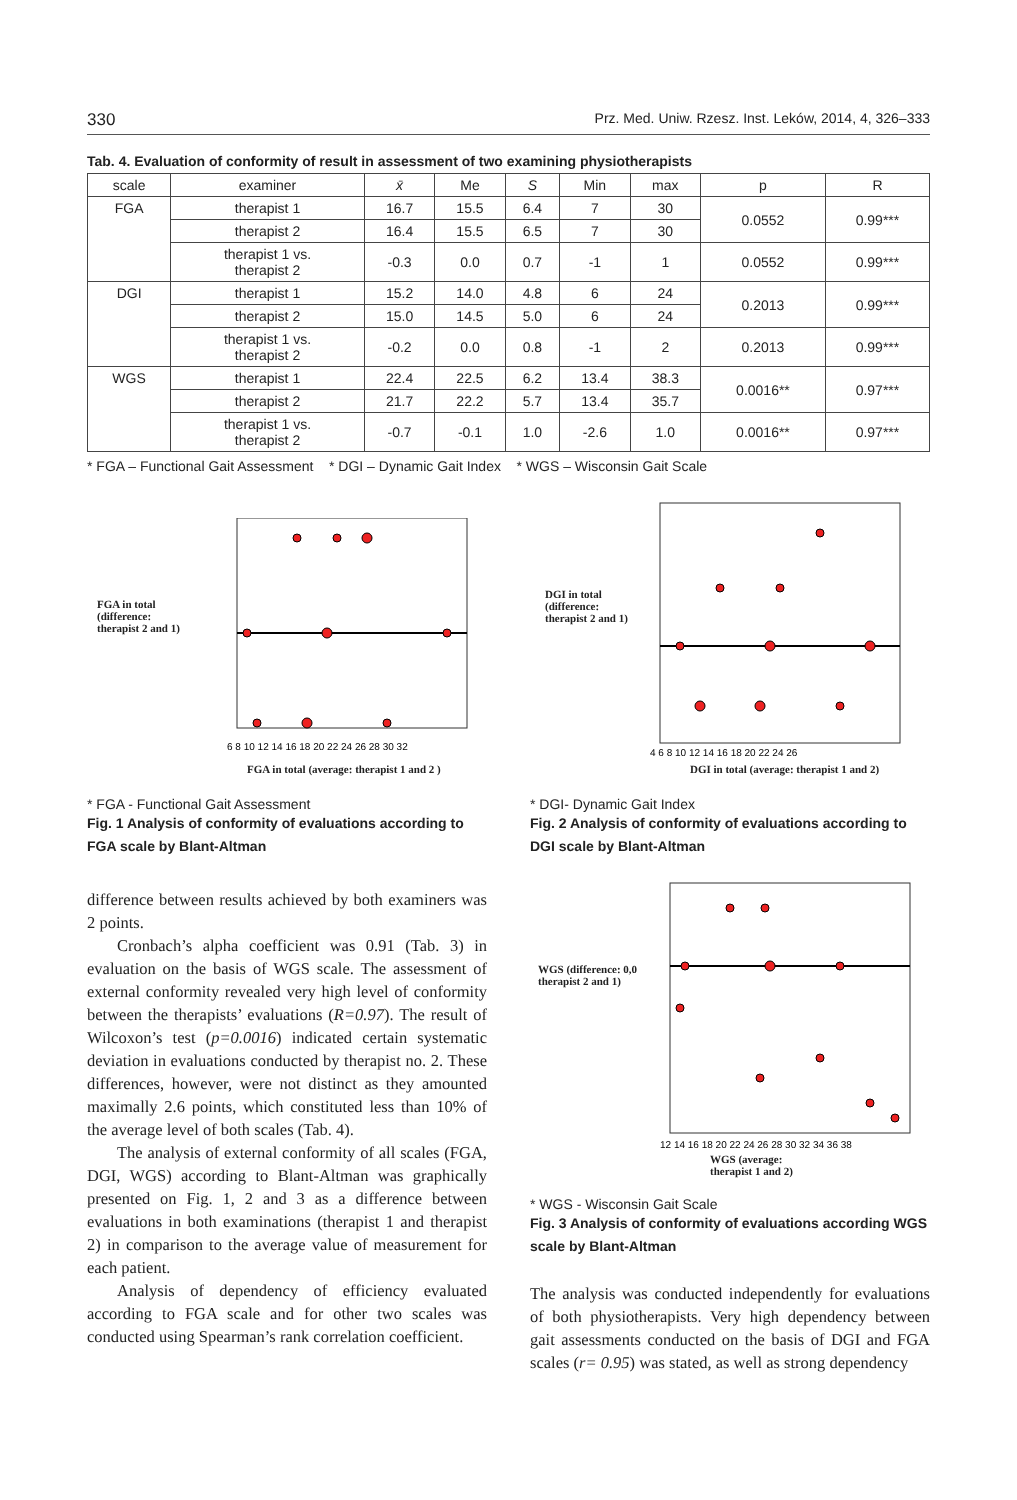330 Prz. Med. Uniw. Rzesz. Inst. Leków, 2014, 4, 326–333
Tab. 4. Evaluation of conformity of result in assessment of two examining physiotherapists
| scale | examiner | x̄ | Me | S | Min | max | p | R |
| --- | --- | --- | --- | --- | --- | --- | --- | --- |
| FGA | therapist 1 | 16.7 | 15.5 | 6.4 | 7 | 30 | 0.0552 | 0.99*** |
| | therapist 2 | 16.4 | 15.5 | 6.5 | 7 | 30 | | |
| | therapist 1 vs. therapist 2 | -0.3 | 0.0 | 0.7 | -1 | 1 | 0.0552 | 0.99*** |
| DGI | therapist 1 | 15.2 | 14.0 | 4.8 | 6 | 24 | 0.2013 | 0.99*** |
| | therapist 2 | 15.0 | 14.5 | 5.0 | 6 | 24 | | |
| | therapist 1 vs. therapist 2 | -0.2 | 0.0 | 0.8 | -1 | 2 | 0.2013 | 0.99*** |
| WGS | therapist 1 | 22.4 | 22.5 | 6.2 | 13.4 | 38.3 | 0.0016** | 0.97*** |
| | therapist 2 | 21.7 | 22.2 | 5.7 | 13.4 | 35.7 | | |
| | therapist 1 vs. therapist 2 | -0.7 | -0.1 | 1.0 | -2.6 | 1.0 | 0.0016** | 0.97*** |
* FGA – Functional Gait Assessment * DGI – Dynamic Gait Index * WGS – Wisconsin Gait Scale
FGA in total
(difference:
therapist 2 and 1)
6 8 10 12 14 16 18 20 22 24 26 28 30 32
FGA in total (average: therapist 1 and 2 )
* FGA - Functional Gait Assessment
Fig. 1 Analysis of conformity of evaluations according to FGA scale by Blant-Altman
difference between results achieved by both examiners was 2 points.
Cronbach’s alpha coefficient was 0.91 (Tab. 3) in evaluation on the basis of WGS scale. The assessment of external conformity revealed very high level of conformity between the therapists’ evaluations (R=0.97). The result of Wilcoxon’s test (p=0.0016) indicated certain systematic deviation in evaluations conducted by therapist no. 2. These differences, however, were not distinct as they amounted maximally 2.6 points, which constituted less than 10% of the average level of both scales (Tab. 4).
The analysis of external conformity of all scales (FGA, DGI, WGS) according to Blant-Altman was graphically presented on Fig. 1, 2 and 3 as a difference between evaluations in both examinations (therapist 1 and therapist 2) in comparison to the average value of measurement for each patient.
Analysis of dependency of efficiency evaluated according to FGA scale and for other two scales was conducted using Spearman’s rank correlation coefficient.
DGI in total
(difference:
therapist 2 and 1)
4 6 8 10 12 14 16 18 20 22 24 26
DGI in total (average: therapist 1 and 2)
* DGI- Dynamic Gait Index
Fig. 2 Analysis of conformity of evaluations according to DGI scale by Blant-Altman
WGS (difference: 0,0
therapist 2 and 1)
12 14 16 18 20 22 24 26 28 30 32 34 36 38
WGS (average:
therapist 1 and 2)
* WGS - Wisconsin Gait Scale
Fig. 3 Analysis of conformity of evaluations according WGS scale by Blant-Altman
The analysis was conducted independently for evaluations of both physiotherapists. Very high dependency between gait assessments conducted on the basis of DGI and FGA scales (r= 0.95) was stated, as well as strong dependency